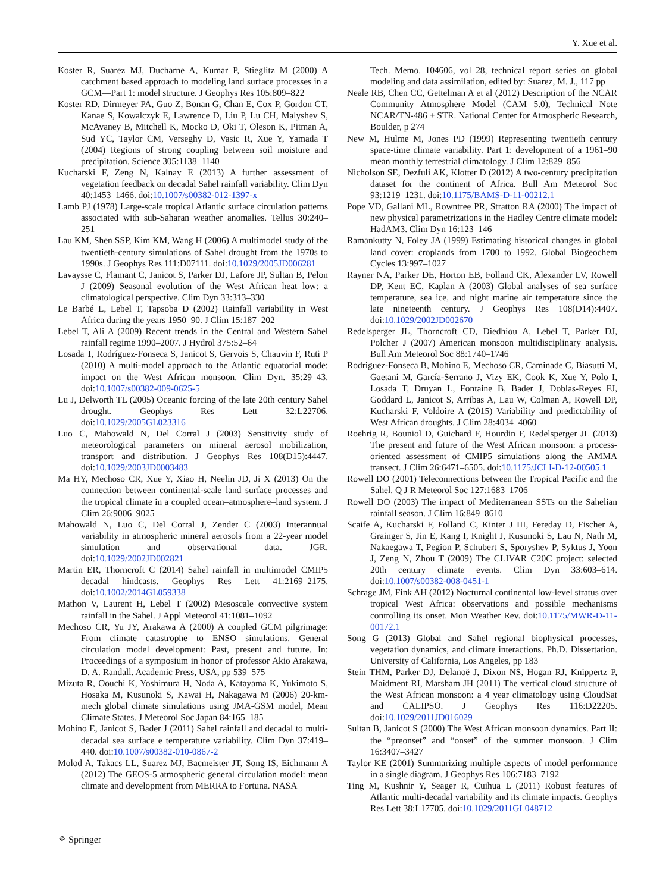Y. Xue et al.
Koster R, Suarez MJ, Ducharne A, Kumar P, Stieglitz M (2000) A catchment based approach to modeling land surface processes in a GCM—Part 1: model structure. J Geophys Res 105:809–822
Koster RD, Dirmeyer PA, Guo Z, Bonan G, Chan E, Cox P, Gordon CT, Kanae S, Kowalczyk E, Lawrence D, Liu P, Lu CH, Malyshev S, McAvaney B, Mitchell K, Mocko D, Oki T, Oleson K, Pitman A, Sud YC, Taylor CM, Verseghy D, Vasic R, Xue Y, Yamada T (2004) Regions of strong coupling between soil moisture and precipitation. Science 305:1138–1140
Kucharski F, Zeng N, Kalnay E (2013) A further assessment of vegetation feedback on decadal Sahel rainfall variability. Clim Dyn 40:1453–1466. doi:10.1007/s00382-012-1397-x
Lamb PJ (1978) Large-scale tropical Atlantic surface circulation patterns associated with sub-Saharan weather anomalies. Tellus 30:240–251
Lau KM, Shen SSP, Kim KM, Wang H (2006) A multimodel study of the twentieth-century simulations of Sahel drought from the 1970s to 1990s. J Geophys Res 111:D07111. doi:10.1029/2005JD006281
Lavaysse C, Flamant C, Janicot S, Parker DJ, Lafore JP, Sultan B, Pelon J (2009) Seasonal evolution of the West African heat low: a climatological perspective. Clim Dyn 33:313–330
Le Barbé L, Lebel T, Tapsoba D (2002) Rainfall variability in West Africa during the years 1950–90. J Clim 15:187–202
Lebel T, Ali A (2009) Recent trends in the Central and Western Sahel rainfall regime 1990–2007. J Hydrol 375:52–64
Losada T, Rodríguez-Fonseca S, Janicot S, Gervois S, Chauvin F, Ruti P (2010) A multi-model approach to the Atlantic equatorial mode: impact on the West African monsoon. Clim Dyn. 35:29–43. doi:10.1007/s00382-009-0625-5
Lu J, Delworth TL (2005) Oceanic forcing of the late 20th century Sahel drought. Geophys Res Lett 32:L22706. doi:10.1029/2005GL023316
Luo C, Mahowald N, Del Corral J (2003) Sensitivity study of meteorological parameters on mineral aerosol mobilization, transport and distribution. J Geophys Res 108(D15):4447. doi:10.1029/2003JD0003483
Ma HY, Mechoso CR, Xue Y, Xiao H, Neelin JD, Ji X (2013) On the connection between continental-scale land surface processes and the tropical climate in a coupled ocean–atmosphere–land system. J Clim 26:9006–9025
Mahowald N, Luo C, Del Corral J, Zender C (2003) Interannual variability in atmospheric mineral aerosols from a 22-year model simulation and observational data. JGR. doi:10.1029/2002JD002821
Martin ER, Thorncroft C (2014) Sahel rainfall in multimodel CMIP5 decadal hindcasts. Geophys Res Lett 41:2169–2175. doi:10.1002/2014GL059338
Mathon V, Laurent H, Lebel T (2002) Mesoscale convective system rainfall in the Sahel. J Appl Meteorol 41:1081–1092
Mechoso CR, Yu JY, Arakawa A (2000) A coupled GCM pilgrimage: From climate catastrophe to ENSO simulations. General circulation model development: Past, present and future. In: Proceedings of a symposium in honor of professor Akio Arakawa, D. A. Randall. Academic Press, USA, pp 539–575
Mizuta R, Oouchi K, Yoshimura H, Noda A, Katayama K, Yukimoto S, Hosaka M, Kusunoki S, Kawai H, Nakagawa M (2006) 20-km-mech global climate simulations using JMA-GSM model, Mean Climate States. J Meteorol Soc Japan 84:165–185
Mohino E, Janicot S, Bader J (2011) Sahel rainfall and decadal to multi-decadal sea surface e temperature variability. Clim Dyn 37:419–440. doi:10.1007/s00382-010-0867-2
Molod A, Takacs LL, Suarez MJ, Bacmeister JT, Song IS, Eichmann A (2012) The GEOS-5 atmospheric general circulation model: mean climate and development from MERRA to Fortuna. NASA
Tech. Memo. 104606, vol 28, technical report series on global modeling and data assimilation, edited by: Suarez, M. J., 117 pp
Neale RB, Chen CC, Gettelman A et al (2012) Description of the NCAR Community Atmosphere Model (CAM 5.0), Technical Note NCAR/TN-486 + STR. National Center for Atmospheric Research, Boulder, p 274
New M, Hulme M, Jones PD (1999) Representing twentieth century space-time climate variability. Part 1: development of a 1961–90 mean monthly terrestrial climatology. J Clim 12:829–856
Nicholson SE, Dezfuli AK, Klotter D (2012) A two-century precipitation dataset for the continent of Africa. Bull Am Meteorol Soc 93:1219–1231. doi:10.1175/BAMS-D-11-00212.1
Pope VD, Gallani ML, Rowntree PR, Stratton RA (2000) The impact of new physical parametrizations in the Hadley Centre climate model: HadAM3. Clim Dyn 16:123–146
Ramankutty N, Foley JA (1999) Estimating historical changes in global land cover: croplands from 1700 to 1992. Global Biogeochem Cycles 13:997–1027
Rayner NA, Parker DE, Horton EB, Folland CK, Alexander LV, Rowell DP, Kent EC, Kaplan A (2003) Global analyses of sea surface temperature, sea ice, and night marine air temperature since the late nineteenth century. J Geophys Res 108(D14):4407. doi:10.1029/2002JD002670
Redelsperger JL, Thorncroft CD, Diedhiou A, Lebel T, Parker DJ, Polcher J (2007) American monsoon multidisciplinary analysis. Bull Am Meteorol Soc 88:1740–1746
Rodriguez-Fonseca B, Mohino E, Mechoso CR, Caminade C, Biasutti M, Gaetani M, García-Serrano J, Vizy EK, Cook K, Xue Y, Polo I, Losada T, Druyan L, Fontaine B, Bader J, Doblas-Reyes FJ, Goddard L, Janicot S, Arribas A, Lau W, Colman A, Rowell DP, Kucharski F, Voldoire A (2015) Variability and predictability of West African droughts. J Clim 28:4034–4060
Roehrig R, Bouniol D, Guichard F, Hourdin F, Redelsperger JL (2013) The present and future of the West African monsoon: a process-oriented assessment of CMIP5 simulations along the AMMA transect. J Clim 26:6471–6505. doi:10.1175/JCLI-D-12-00505.1
Rowell DO (2001) Teleconnections between the Tropical Pacific and the Sahel. Q J R Meteorol Soc 127:1683–1706
Rowell DO (2003) The impact of Mediterranean SSTs on the Sahelian rainfall season. J Clim 16:849–8610
Scaife A, Kucharski F, Folland C, Kinter J III, Fereday D, Fischer A, Grainger S, Jin E, Kang I, Knight J, Kusunoki S, Lau N, Nath M, Nakaegawa T, Pegion P, Schubert S, Sporyshev P, Syktus J, Yoon J, Zeng N, Zhou T (2009) The CLIVAR C20C project: selected 20th century climate events. Clim Dyn 33:603–614. doi:10.1007/s00382-008-0451-1
Schrage JM, Fink AH (2012) Nocturnal continental low-level stratus over tropical West Africa: observations and possible mechanisms controlling its onset. Mon Weather Rev. doi:10.1175/MWR-D-11-00172.1
Song G (2013) Global and Sahel regional biophysical processes, vegetation dynamics, and climate interactions. Ph.D. Dissertation. University of California, Los Angeles, pp 183
Stein THM, Parker DJ, Delanoë J, Dixon NS, Hogan RJ, Knippertz P, Maidment RI, Marsham JH (2011) The vertical cloud structure of the West African monsoon: a 4 year climatology using CloudSat and CALIPSO. J Geophys Res 116:D22205. doi:10.1029/2011JD016029
Sultan B, Janicot S (2000) The West African monsoon dynamics. Part II: the “preonset” and “onset” of the summer monsoon. J Clim 16:3407–3427
Taylor KE (2001) Summarizing multiple aspects of model performance in a single diagram. J Geophys Res 106:7183–7192
Ting M, Kushnir Y, Seager R, Cuihua L (2011) Robust features of Atlantic multi-decadal variability and its climate impacts. Geophys Res Lett 38:L17705. doi:10.1029/2011GL048712
⚘ Springer